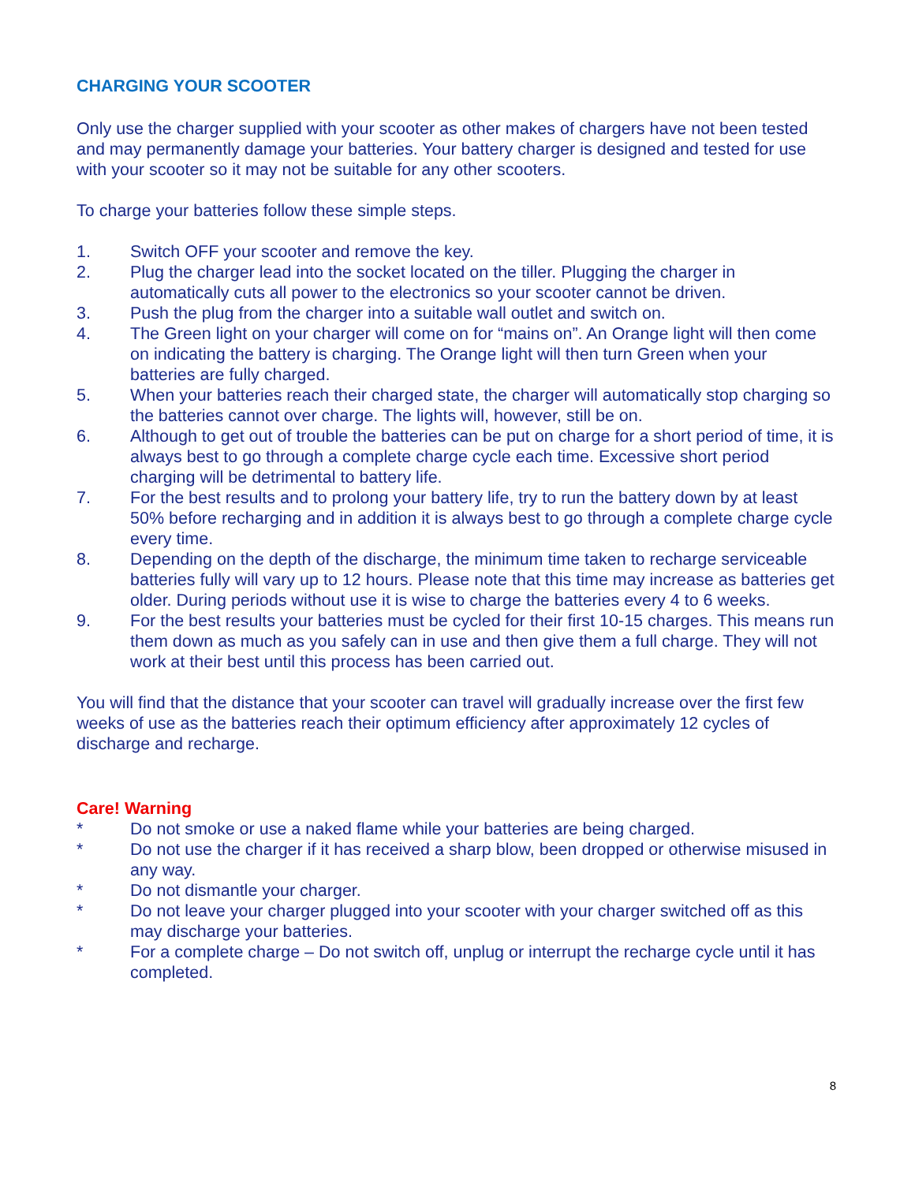CHARGING YOUR SCOOTER
Only use the charger supplied with your scooter as other makes of chargers have not been tested and may permanently damage your batteries. Your battery charger is designed and tested for use with your scooter so it may not be suitable for any other scooters.
To charge your batteries follow these simple steps.
1. Switch OFF your scooter and remove the key.
2. Plug the charger lead into the socket located on the tiller. Plugging the charger in automatically cuts all power to the electronics so your scooter cannot be driven.
3. Push the plug from the charger into a suitable wall outlet and switch on.
4. The Green light on your charger will come on for “mains on”. An Orange light will then come on indicating the battery is charging. The Orange light will then turn Green when your batteries are fully charged.
5. When your batteries reach their charged state, the charger will automatically stop charging so the batteries cannot over charge. The lights will, however, still be on.
6. Although to get out of trouble the batteries can be put on charge for a short period of time, it is always best to go through a complete charge cycle each time. Excessive short period charging will be detrimental to battery life.
7. For the best results and to prolong your battery life, try to run the battery down by at least 50% before recharging and in addition it is always best to go through a complete charge cycle every time.
8. Depending on the depth of the discharge, the minimum time taken to recharge serviceable batteries fully will vary up to 12 hours. Please note that this time may increase as batteries get older. During periods without use it is wise to charge the batteries every 4 to 6 weeks.
9. For the best results your batteries must be cycled for their first 10-15 charges. This means run them down as much as you safely can in use and then give them a full charge. They will not work at their best until this process has been carried out.
You will find that the distance that your scooter can travel will gradually increase over the first few weeks of use as the batteries reach their optimum efficiency after approximately 12 cycles of discharge and recharge.
Care! Warning
* Do not smoke or use a naked flame while your batteries are being charged.
* Do not use the charger if it has received a sharp blow, been dropped or otherwise misused in any way.
* Do not dismantle your charger.
* Do not leave your charger plugged into your scooter with your charger switched off as this may discharge your batteries.
* For a complete charge – Do not switch off, unplug or interrupt the recharge cycle until it has completed.
8